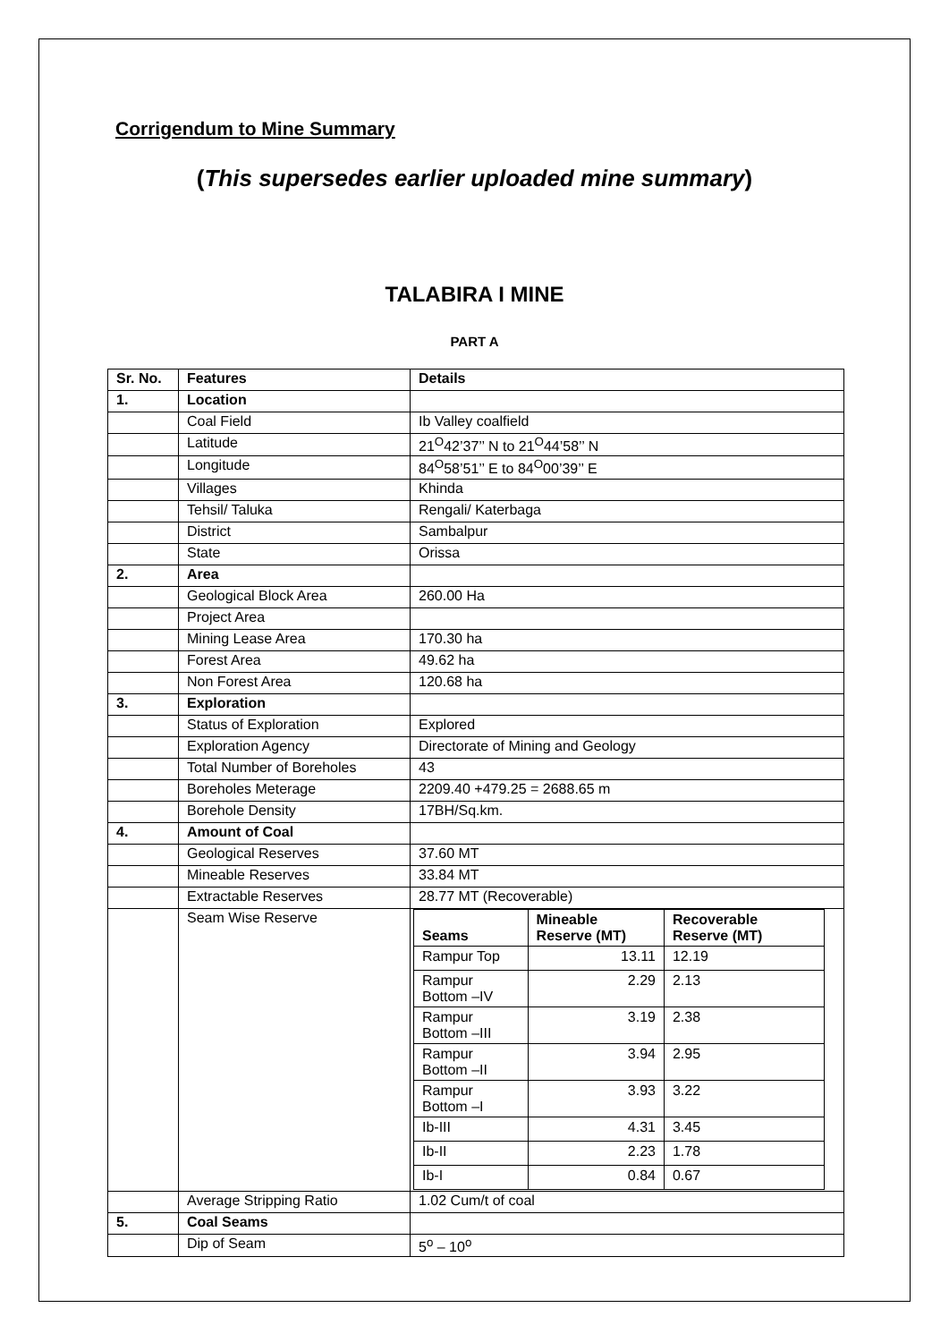Corrigendum to Mine Summary
(This supersedes earlier uploaded mine summary)
TALABIRA I MINE
PART A
| Sr. No. | Features | Details |
| --- | --- | --- |
| 1. | Location | |
| | Coal Field | Ib Valley coalfield |
| | Latitude | 21<sup>O</sup>42’37’’ N to 21<sup>O</sup>44’58’’ N |
| | Longitude | 84<sup>O</sup>58’51’’ E to 84<sup>O</sup>00’39’’ E |
| | Villages | Khinda |
| | Tehsil/ Taluka | Rengali/ Katerbaga |
| | District | Sambalpur |
| | State | Orissa |
| 2. | Area | |
| | Geological Block Area | 260.00 Ha |
| | Project Area | |
| | Mining Lease Area | 170.30 ha |
| | Forest Area | 49.62 ha |
| | Non Forest Area | 120.68 ha |
| 3. | Exploration | |
| | Status of Exploration | Explored |
| | Exploration Agency | Directorate of Mining and Geology |
| | Total Number of Boreholes | 43 |
| | Boreholes Meterage | 2209.40 +479.25 = 2688.65 m |
| | Borehole Density | 17BH/Sq.km. |
| 4. | Amount of Coal | |
| | Geological Reserves | 37.60 MT |
| | Mineable Reserves | 33.84 MT |
| | Extractable Reserves | 28.77 MT (Recoverable) |
| | Seam Wise Reserve | / Seams / Mineable Reserve (MT) / Recoverable Reserve (MT) / / --- / --- / --- / / Rampur Top / 13.11 / 12.19 / / Rampur Bottom –IV / 2.29 / 2.13 / / Rampur Bottom –III / 3.19 / 2.38 / / Rampur Bottom –II / 3.94 / 2.95 / / Rampur Bottom –I / 3.93 / 3.22 / / Ib-III / 4.31 / 3.45 / / Ib-II / 2.23 / 1.78 / / Ib-I / 0.84 / 0.67 / |
| | Average Stripping Ratio | 1.02 Cum/t of coal |
| 5. | Coal Seams | |
| | Dip of Seam | 5<sup>o</sup> – 10<sup>o</sup> |